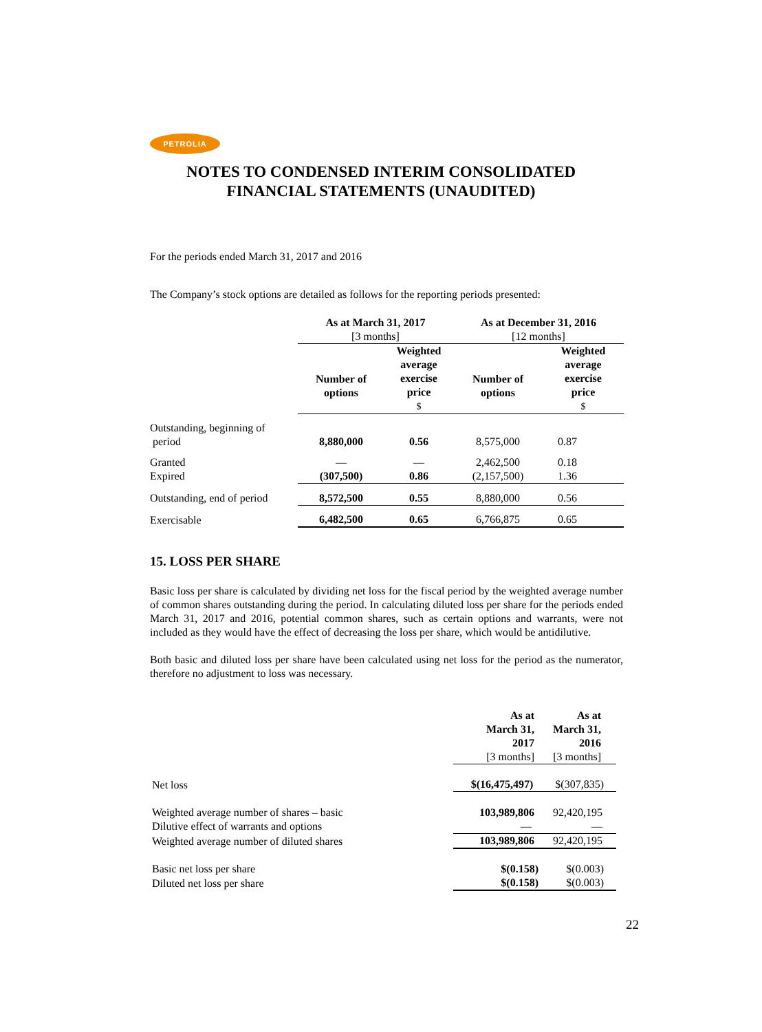PETROLIA
NOTES TO CONDENSED INTERIM CONSOLIDATED
FINANCIAL STATEMENTS (UNAUDITED)
For the periods ended March 31, 2017 and 2016
The Company’s stock options are detailed as follows for the reporting periods presented:
| | As at March 31, 2017 [3 months] | | As at December 31, 2016 [12 months] | |
| | Number of options | Weighted average exercise price $ | Number of options | Weighted average exercise price $ |
| Outstanding, beginning of period | 8,880,000 | 0.56 | 8,575,000 | 0.87 |
| Granted | — | — | 2,462,500 | 0.18 |
| Expired | (307,500) | 0.86 | (2,157,500) | 1.36 |
| Outstanding, end of period | 8,572,500 | 0.55 | 8,880,000 | 0.56 |
| Exercisable | 6,482,500 | 0.65 | 6,766,875 | 0.65 |
15. LOSS PER SHARE
Basic loss per share is calculated by dividing net loss for the fiscal period by the weighted average number of common shares outstanding during the period. In calculating diluted loss per share for the periods ended March 31, 2017 and 2016, potential common shares, such as certain options and warrants, were not included as they would have the effect of decreasing the loss per share, which would be antidilutive.
Both basic and diluted loss per share have been calculated using net loss for the period as the numerator, therefore no adjustment to loss was necessary.
| | As at March 31, 2017 [3 months] | As at March 31, 2016 [3 months] |
| Net loss | $(16,475,497) | $(307,835) |
| Weighted average number of shares – basic | 103,989,806 | 92,420,195 |
| Dilutive effect of warrants and options | — | — |
| Weighted average number of diluted shares | 103,989,806 | 92,420,195 |
| Basic net loss per share | $(0.158) | $(0.003) |
| Diluted net loss per share | $(0.158) | $(0.003) |
22